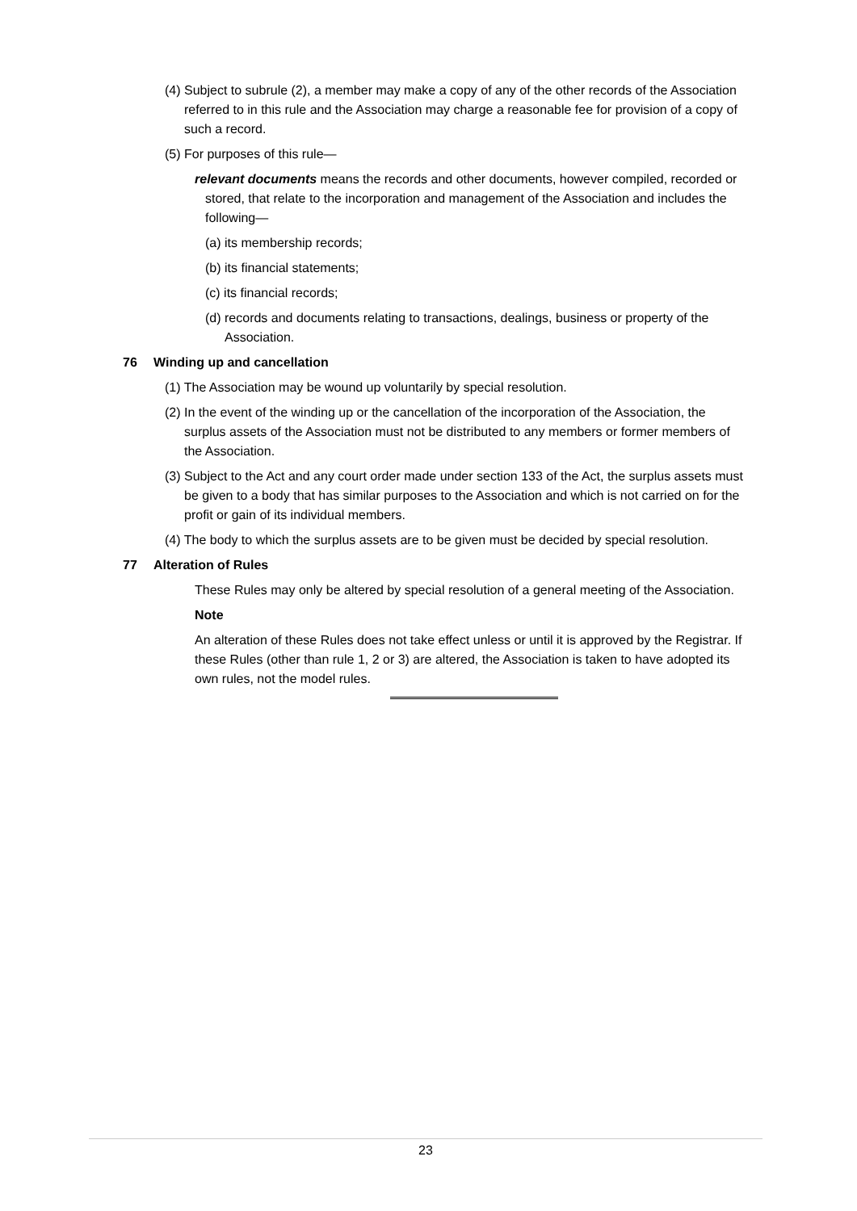(4) Subject to subrule (2), a member may make a copy of any of the other records of the Association referred to in this rule and the Association may charge a reasonable fee for provision of a copy of such a record.
(5) For purposes of this rule—
relevant documents means the records and other documents, however compiled, recorded or stored, that relate to the incorporation and management of the Association and includes the following—
(a) its membership records;
(b) its financial statements;
(c) its financial records;
(d) records and documents relating to transactions, dealings, business or property of the Association.
76 Winding up and cancellation
(1) The Association may be wound up voluntarily by special resolution.
(2) In the event of the winding up or the cancellation of the incorporation of the Association, the surplus assets of the Association must not be distributed to any members or former members of the Association.
(3) Subject to the Act and any court order made under section 133 of the Act, the surplus assets must be given to a body that has similar purposes to the Association and which is not carried on for the profit or gain of its individual members.
(4) The body to which the surplus assets are to be given must be decided by special resolution.
77 Alteration of Rules
These Rules may only be altered by special resolution of a general meeting of the Association.
Note
An alteration of these Rules does not take effect unless or until it is approved by the Registrar. If these Rules (other than rule 1, 2 or 3) are altered, the Association is taken to have adopted its own rules, not the model rules.
23